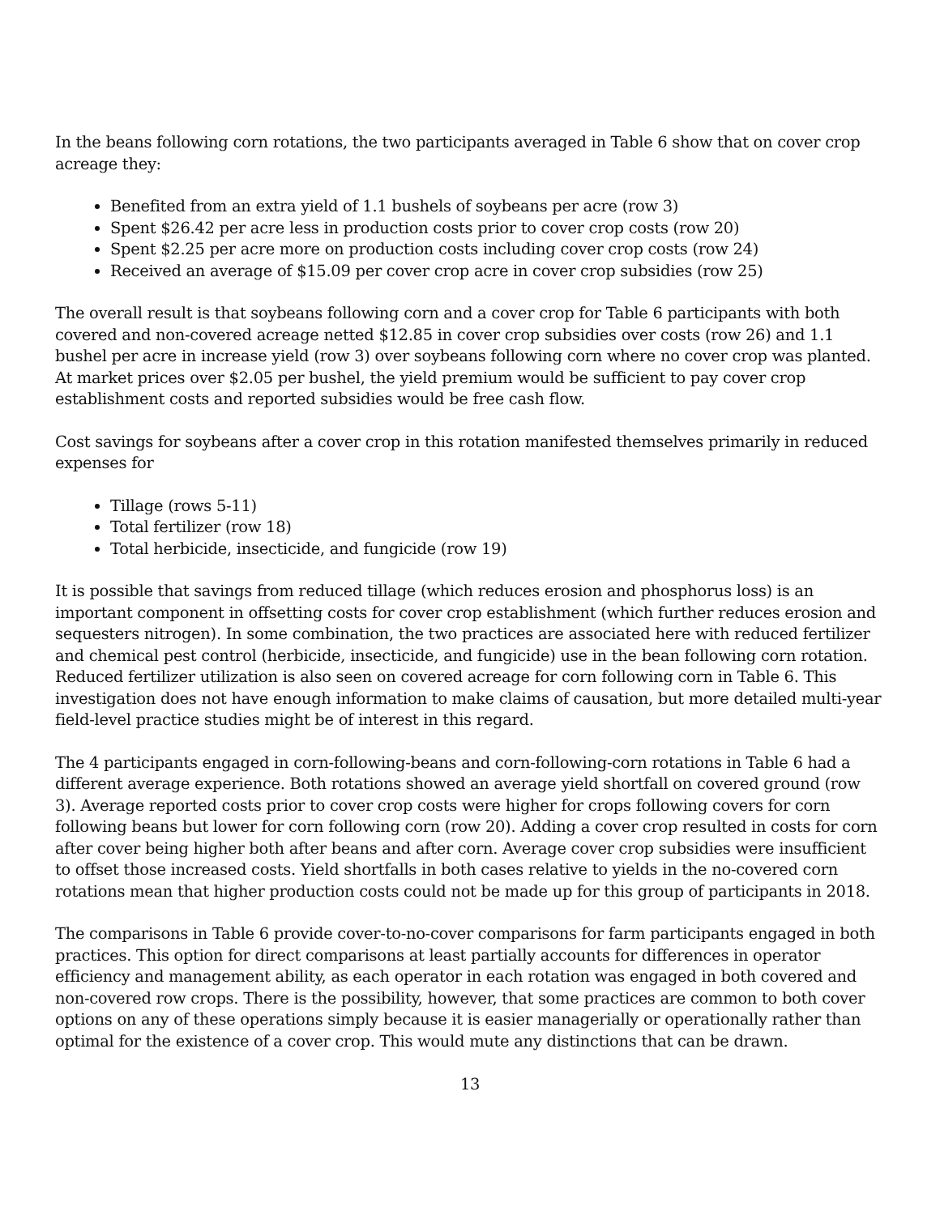In the beans following corn rotations, the two participants averaged in Table 6 show that on cover crop acreage they:
Benefited from an extra yield of 1.1 bushels of soybeans per acre (row 3)
Spent $26.42 per acre less in production costs prior to cover crop costs (row 20)
Spent $2.25 per acre more on production costs including cover crop costs (row 24)
Received an average of $15.09 per cover crop acre in cover crop subsidies (row 25)
The overall result is that soybeans following corn and a cover crop for Table 6 participants with both covered and non-covered acreage netted $12.85 in cover crop subsidies over costs (row 26) and 1.1 bushel per acre in increase yield (row 3) over soybeans following corn where no cover crop was planted. At market prices over $2.05 per bushel, the yield premium would be sufficient to pay cover crop establishment costs and reported subsidies would be free cash flow.
Cost savings for soybeans after a cover crop in this rotation manifested themselves primarily in reduced expenses for
Tillage (rows 5-11)
Total fertilizer (row 18)
Total herbicide, insecticide, and fungicide (row 19)
It is possible that savings from reduced tillage (which reduces erosion and phosphorus loss) is an important component in offsetting costs for cover crop establishment (which further reduces erosion and sequesters nitrogen). In some combination, the two practices are associated here with reduced fertilizer and chemical pest control (herbicide, insecticide, and fungicide) use in the bean following corn rotation. Reduced fertilizer utilization is also seen on covered acreage for corn following corn in Table 6. This investigation does not have enough information to make claims of causation, but more detailed multi-year field-level practice studies might be of interest in this regard.
The 4 participants engaged in corn-following-beans and corn-following-corn rotations in Table 6 had a different average experience. Both rotations showed an average yield shortfall on covered ground (row 3). Average reported costs prior to cover crop costs were higher for crops following covers for corn following beans but lower for corn following corn (row 20). Adding a cover crop resulted in costs for corn after cover being higher both after beans and after corn. Average cover crop subsidies were insufficient to offset those increased costs. Yield shortfalls in both cases relative to yields in the no-covered corn rotations mean that higher production costs could not be made up for this group of participants in 2018.
The comparisons in Table 6 provide cover-to-no-cover comparisons for farm participants engaged in both practices. This option for direct comparisons at least partially accounts for differences in operator efficiency and management ability, as each operator in each rotation was engaged in both covered and non-covered row crops. There is the possibility, however, that some practices are common to both cover options on any of these operations simply because it is easier managerially or operationally rather than optimal for the existence of a cover crop. This would mute any distinctions that can be drawn.
13